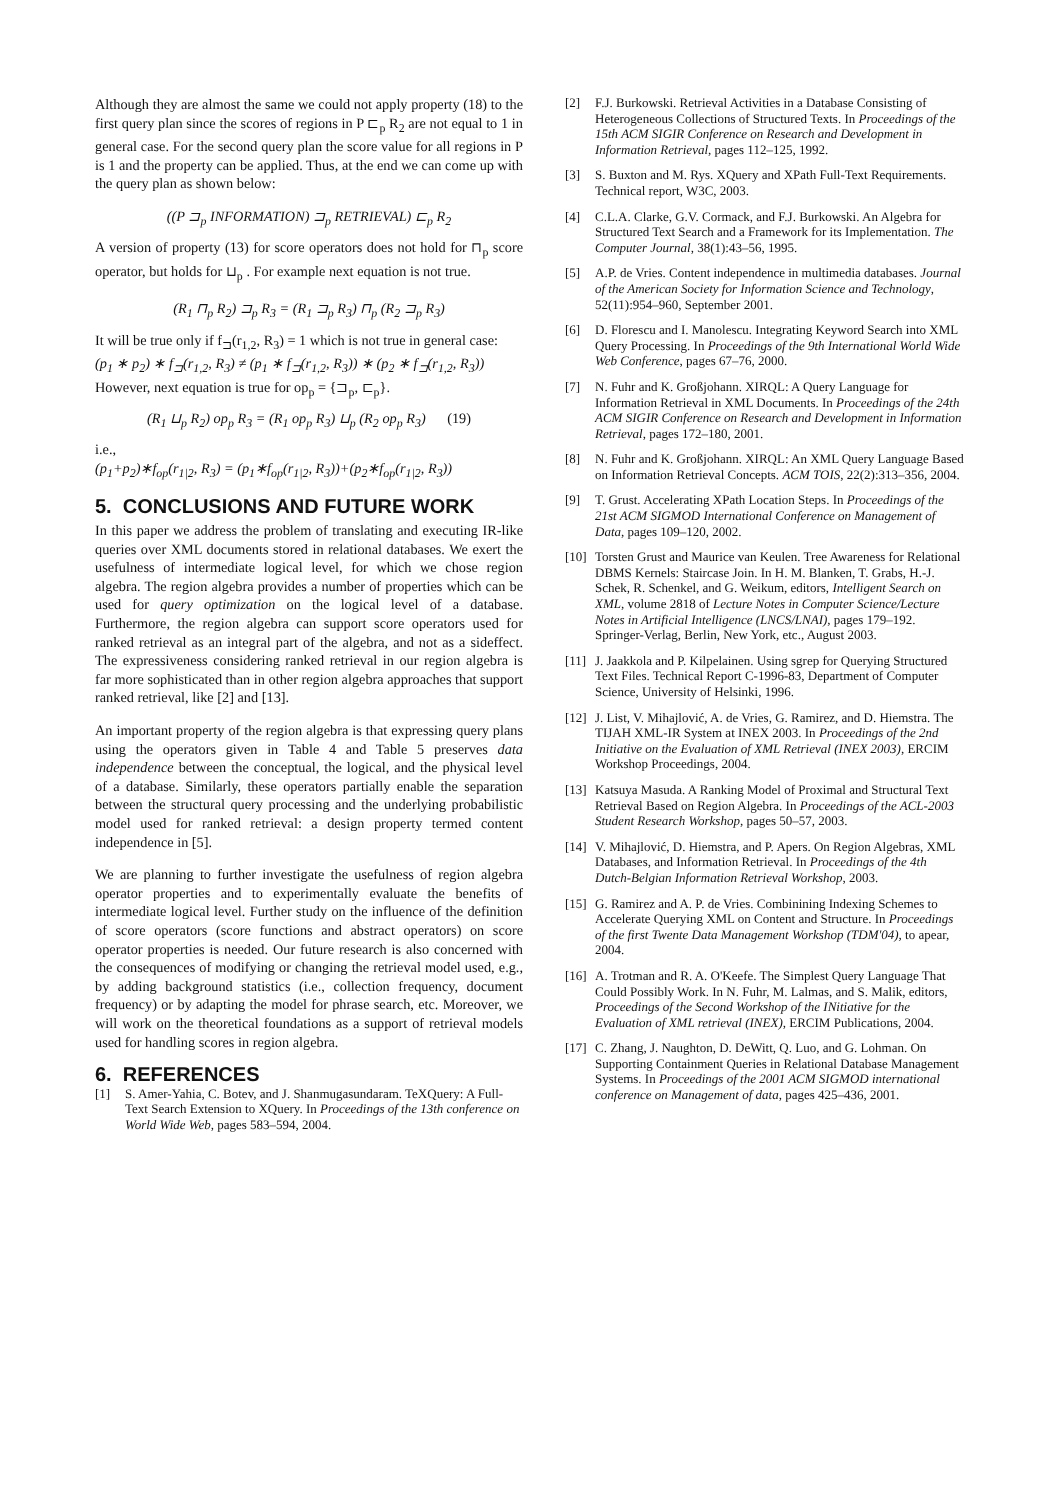Although they are almost the same we could not apply property (18) to the first query plan since the scores of regions in P ⊏<sub>p</sub> R<sub>2</sub> are not equal to 1 in general case. For the second query plan the score value for all regions in P is 1 and the property can be applied. Thus, at the end we can come up with the query plan as shown below:
((P ⊐<sub>p</sub> INFORMATION) ⊐<sub>p</sub> RETRIEVAL) ⊏<sub>p</sub> R<sub>2</sub>
A version of property (13) for score operators does not hold for ⊓<sub>p</sub> score operator, but holds for ⊔<sub>p</sub> . For example next equation is not true.
(R<sub>1</sub> ⊓<sub>p</sub> R<sub>2</sub>) ⊐<sub>p</sub> R<sub>3</sub> = (R<sub>1</sub> ⊐<sub>p</sub> R<sub>3</sub>) ⊓<sub>p</sub> (R<sub>2</sub> ⊐<sub>p</sub> R<sub>3</sub>)
It will be true only if f<sub>⊐</sub>(r<sub>1,2</sub>, R<sub>3</sub>) = 1 which is not true in general case:
(p<sub>1</sub> ∗ p<sub>2</sub>) ∗ f<sub>⊐</sub>(r<sub>1,2</sub>, R<sub>3</sub>) ≠ (p<sub>1</sub> ∗ f<sub>⊐</sub>(r<sub>1,2</sub>, R<sub>3</sub>)) ∗ (p<sub>2</sub> ∗ f<sub>⊐</sub>(r<sub>1,2</sub>, R<sub>3</sub>))
However, next equation is true for op<sub>p</sub> = {⊐<sub>p</sub>, ⊏<sub>p</sub>}.
(R<sub>1</sub> ⊔<sub>p</sub> R<sub>2</sub>) op<sub>p</sub> R<sub>3</sub> = (R<sub>1</sub> op<sub>p</sub> R<sub>3</sub>) ⊔<sub>p</sub> (R<sub>2</sub> op<sub>p</sub> R<sub>3</sub>) (19)
i.e.,
(p<sub>1</sub>+p<sub>2</sub>)∗f<sub>op</sub>(r<sub>1|2</sub>, R<sub>3</sub>) = (p<sub>1</sub>∗f<sub>op</sub>(r<sub>1|2</sub>, R<sub>3</sub>))+(p<sub>2</sub>∗f<sub>op</sub>(r<sub>1|2</sub>, R<sub>3</sub>))
5. CONCLUSIONS AND FUTURE WORK
In this paper we address the problem of translating and executing IR-like queries over XML documents stored in relational databases. We exert the usefulness of intermediate logical level, for which we chose region algebra. The region algebra provides a number of properties which can be used for query optimization on the logical level of a database. Furthermore, the region algebra can support score operators used for ranked retrieval as an integral part of the algebra, and not as a sideffect. The expressiveness considering ranked retrieval in our region algebra is far more sophisticated than in other region algebra approaches that support ranked retrieval, like [2] and [13].
An important property of the region algebra is that expressing query plans using the operators given in Table 4 and Table 5 preserves data independence between the conceptual, the logical, and the physical level of a database. Similarly, these operators partially enable the separation between the structural query processing and the underlying probabilistic model used for ranked retrieval: a design property termed content independence in [5].
We are planning to further investigate the usefulness of region algebra operator properties and to experimentally evaluate the benefits of intermediate logical level. Further study on the influence of the definition of score operators (score functions and abstract operators) on score operator properties is needed. Our future research is also concerned with the consequences of modifying or changing the retrieval model used, e.g., by adding background statistics (i.e., collection frequency, document frequency) or by adapting the model for phrase search, etc. Moreover, we will work on the theoretical foundations as a support of retrieval models used for handling scores in region algebra.
6. REFERENCES
[1] S. Amer-Yahia, C. Botev, and J. Shanmugasundaram. TeXQuery: A Full-Text Search Extension to XQuery. In Proceedings of the 13th conference on World Wide Web, pages 583–594, 2004.
[2] F.J. Burkowski. Retrieval Activities in a Database Consisting of Heterogeneous Collections of Structured Texts. In Proceedings of the 15th ACM SIGIR Conference on Research and Development in Information Retrieval, pages 112–125, 1992.
[3] S. Buxton and M. Rys. XQuery and XPath Full-Text Requirements. Technical report, W3C, 2003.
[4] C.L.A. Clarke, G.V. Cormack, and F.J. Burkowski. An Algebra for Structured Text Search and a Framework for its Implementation. The Computer Journal, 38(1):43–56, 1995.
[5] A.P. de Vries. Content independence in multimedia databases. Journal of the American Society for Information Science and Technology, 52(11):954–960, September 2001.
[6] D. Florescu and I. Manolescu. Integrating Keyword Search into XML Query Processing. In Proceedings of the 9th International World Wide Web Conference, pages 67–76, 2000.
[7] N. Fuhr and K. Großjohann. XIRQL: A Query Language for Information Retrieval in XML Documents. In Proceedings of the 24th ACM SIGIR Conference on Research and Development in Information Retrieval, pages 172–180, 2001.
[8] N. Fuhr and K. Großjohann. XIRQL: An XML Query Language Based on Information Retrieval Concepts. ACM TOIS, 22(2):313–356, 2004.
[9] T. Grust. Accelerating XPath Location Steps. In Proceedings of the 21st ACM SIGMOD International Conference on Management of Data, pages 109–120, 2002.
[10] Torsten Grust and Maurice van Keulen. Tree Awareness for Relational DBMS Kernels: Staircase Join. In H. M. Blanken, T. Grabs, H.-J. Schek, R. Schenkel, and G. Weikum, editors, Intelligent Search on XML, volume 2818 of Lecture Notes in Computer Science/Lecture Notes in Artificial Intelligence (LNCS/LNAI), pages 179–192. Springer-Verlag, Berlin, New York, etc., August 2003.
[11] J. Jaakkola and P. Kilpelainen. Using sgrep for Querying Structured Text Files. Technical Report C-1996-83, Department of Computer Science, University of Helsinki, 1996.
[12] J. List, V. Mihajlović, A. de Vries, G. Ramirez, and D. Hiemstra. The TIJAH XML-IR System at INEX 2003. In Proceedings of the 2nd Initiative on the Evaluation of XML Retrieval (INEX 2003), ERCIM Workshop Proceedings, 2004.
[13] Katsuya Masuda. A Ranking Model of Proximal and Structural Text Retrieval Based on Region Algebra. In Proceedings of the ACL-2003 Student Research Workshop, pages 50–57, 2003.
[14] V. Mihajlović, D. Hiemstra, and P. Apers. On Region Algebras, XML Databases, and Information Retrieval. In Proceedings of the 4th Dutch-Belgian Information Retrieval Workshop, 2003.
[15] G. Ramirez and A. P. de Vries. Combinining Indexing Schemes to Accelerate Querying XML on Content and Structure. In Proceedings of the first Twente Data Management Workshop (TDM'04), to apear, 2004.
[16] A. Trotman and R. A. O'Keefe. The Simplest Query Language That Could Possibly Work. In N. Fuhr, M. Lalmas, and S. Malik, editors, Proceedings of the Second Workshop of the INitiative for the Evaluation of XML retrieval (INEX), ERCIM Publications, 2004.
[17] C. Zhang, J. Naughton, D. DeWitt, Q. Luo, and G. Lohman. On Supporting Containment Queries in Relational Database Management Systems. In Proceedings of the 2001 ACM SIGMOD international conference on Management of data, pages 425–436, 2001.